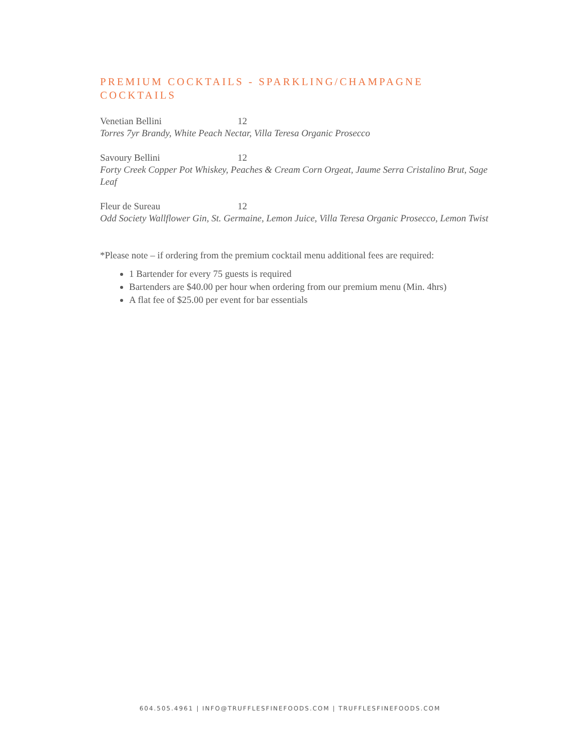PREMIUM COCKTAILS - SPARKLING/CHAMPAGNE COCKTAILS
Venetian Bellini 12
Torres 7yr Brandy, White Peach Nectar, Villa Teresa Organic Prosecco
Savoury Bellini 12
Forty Creek Copper Pot Whiskey, Peaches & Cream Corn Orgeat, Jaume Serra Cristalino Brut, Sage Leaf
Fleur de Sureau 12
Odd Society Wallflower Gin, St. Germaine, Lemon Juice, Villa Teresa Organic Prosecco, Lemon Twist
*Please note – if ordering from the premium cocktail menu additional fees are required:
1 Bartender for every 75 guests is required
Bartenders are $40.00 per hour when ordering from our premium menu (Min. 4hrs)
A flat fee of $25.00 per event for bar essentials
604.505.4961 | INFO@TRUFFLESFINEFOODS.COM | TRUFFLESFINEFOODS.COM